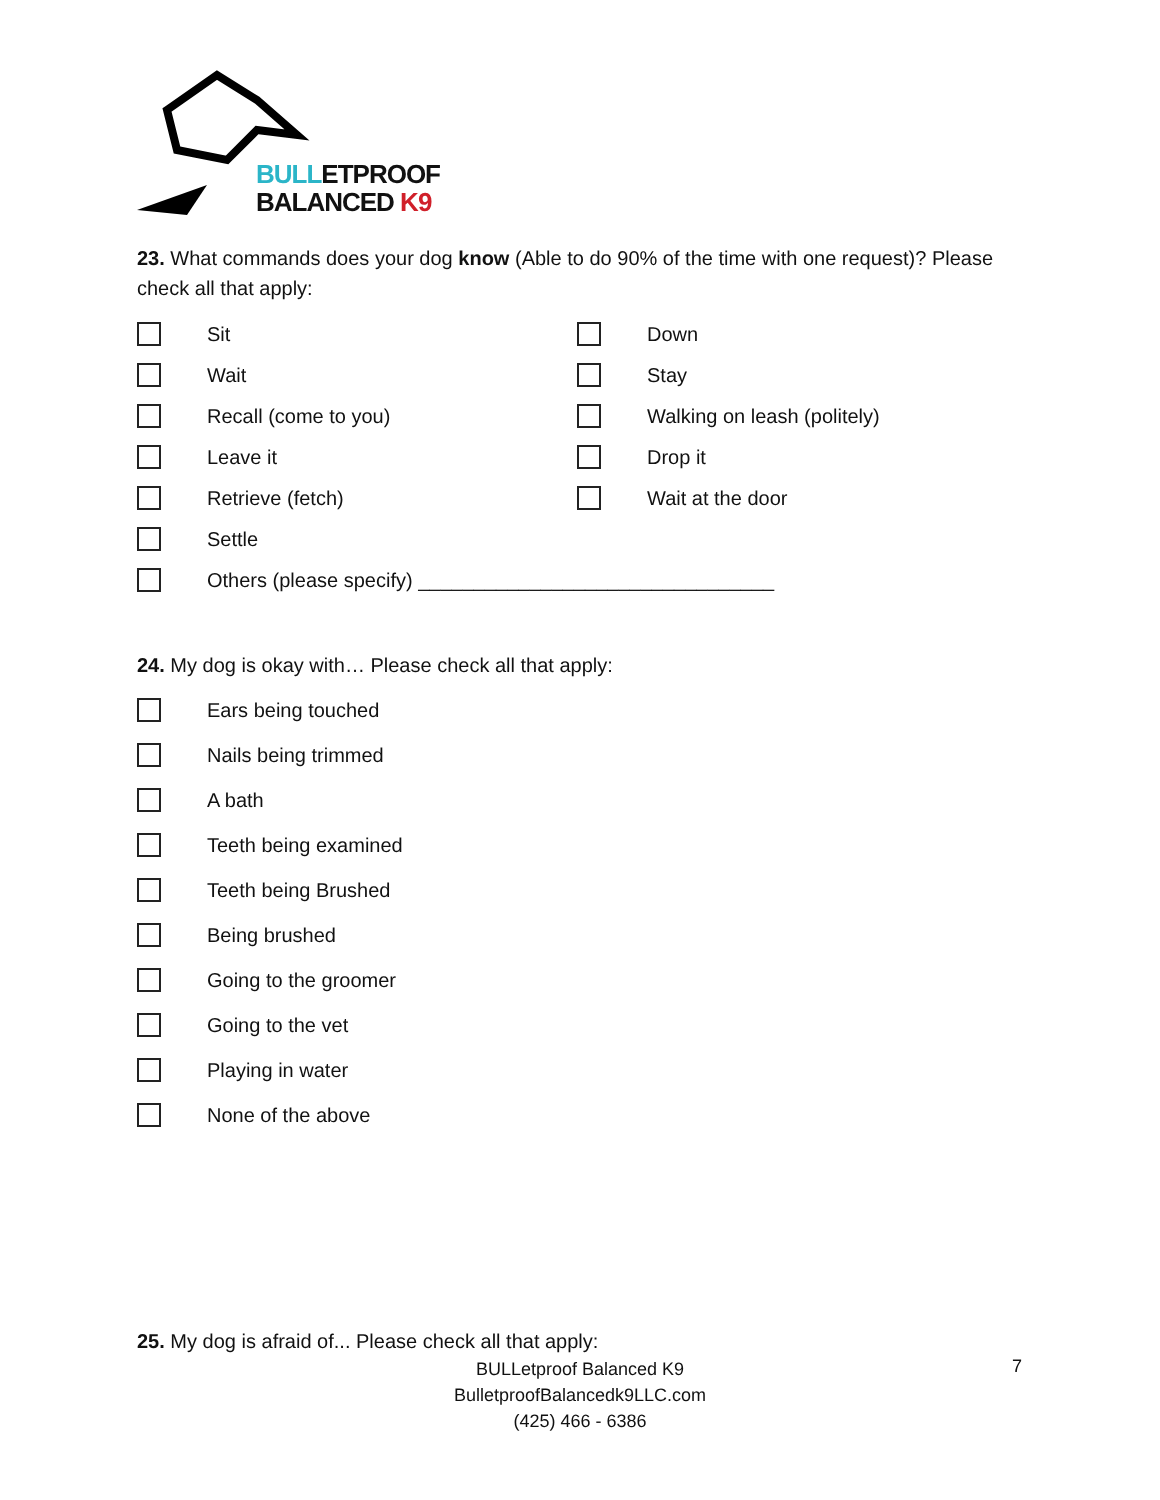BULLETPROOF
BALANCED K9
23. What commands does your dog know (Able to do 90% of the time with one request)? Please check all that apply:
Sit Down
Wait Stay
Recall (come to you) Walking on leash (politely)
Leave it Drop it
Retrieve (fetch) Wait at the door
Settle
Others (please specify) ________________________________
24. My dog is okay with… Please check all that apply:
Ears being touched
Nails being trimmed
A bath
Teeth being examined
Teeth being Brushed
Being brushed
Going to the groomer
Going to the vet
Playing in water
None of the above
25. My dog is afraid of... Please check all that apply:
BULLetproof Balanced K9
BulletproofBalancedk9LLC.com
(425) 466 - 6386
7